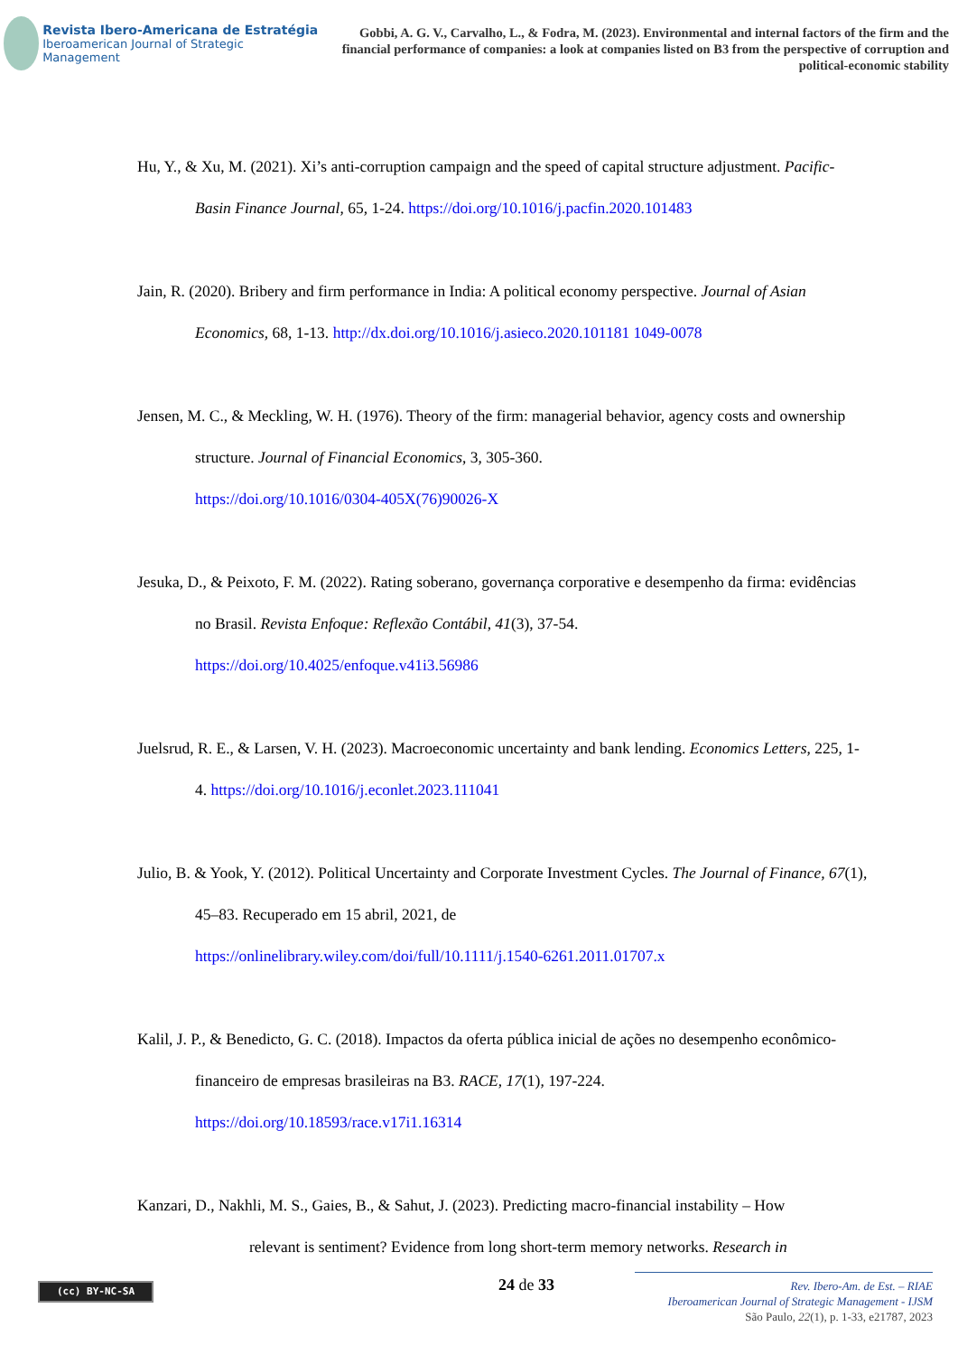Revista Ibero-Americana de Estratégia
Iberoamerican Journal of Strategic Management
Gobbi, A. G. V., Carvalho, L., & Fodra, M. (2023). Environmental and internal factors of the firm and the financial performance of companies: a look at companies listed on B3 from the perspective of corruption and political-economic stability
Hu, Y., & Xu, M. (2021). Xi’s anti-corruption campaign and the speed of capital structure adjustment. Pacific-Basin Finance Journal, 65, 1-24. https://doi.org/10.1016/j.pacfin.2020.101483
Jain, R. (2020). Bribery and firm performance in India: A political economy perspective. Journal of Asian Economics, 68, 1-13. http://dx.doi.org/10.1016/j.asieco.2020.101181 1049-0078
Jensen, M. C., & Meckling, W. H. (1976). Theory of the firm: managerial behavior, agency costs and ownership structure. Journal of Financial Economics, 3, 305-360.
https://doi.org/10.1016/0304-405X(76)90026-X
Jesuka, D., & Peixoto, F. M. (2022). Rating soberano, governança corporative e desempenho da firma: evidências no Brasil. Revista Enfoque: Reflexão Contábil, 41(3), 37-54.
https://doi.org/10.4025/enfoque.v41i3.56986
Juelsrud, R. E., & Larsen, V. H. (2023). Macroeconomic uncertainty and bank lending. Economics Letters, 225, 1-4. https://doi.org/10.1016/j.econlet.2023.111041
Julio, B. & Yook, Y. (2012). Political Uncertainty and Corporate Investment Cycles. The Journal of Finance, 67(1), 45–83. Recuperado em 15 abril, 2021, de
https://onlinelibrary.wiley.com/doi/full/10.1111/j.1540-6261.2011.01707.x
Kalil, J. P., & Benedicto, G. C. (2018). Impactos da oferta pública inicial de ações no desempenho econômico-financeiro de empresas brasileiras na B3. RACE, 17(1), 197-224.
https://doi.org/10.18593/race.v17i1.16314
Kanzari, D., Nakhli, M. S., Gaies, B., & Sahut, J. (2023). Predicting macro-financial instability – How relevant is sentiment? Evidence from long short-term memory networks. Research in
(cc) BY-NC-SA 24 de 33
Rev. Ibero-Am. de Est. – RIAE
Iberoamerican Journal of Strategic Management - IJSM
São Paulo, 22(1), p. 1-33, e21787, 2023